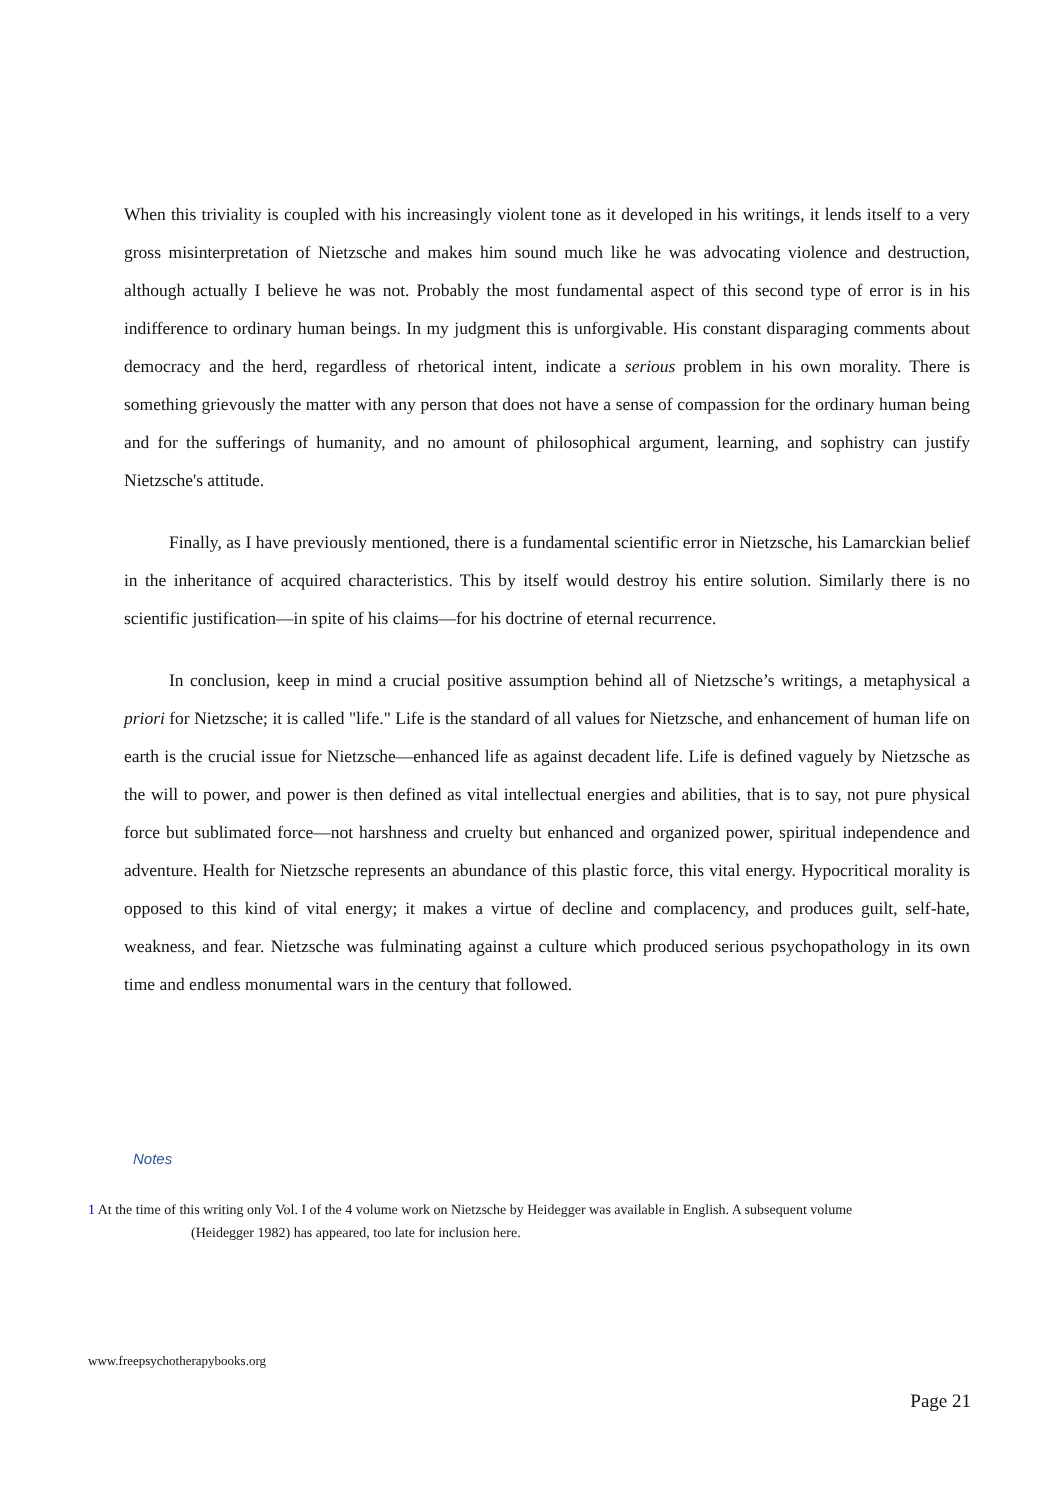When this triviality is coupled with his increasingly violent tone as it developed in his writings, it lends itself to a very gross misinterpretation of Nietzsche and makes him sound much like he was advocating violence and destruction, although actually I believe he was not. Probably the most fundamental aspect of this second type of error is in his indifference to ordinary human beings. In my judgment this is unforgivable. His constant disparaging comments about democracy and the herd, regardless of rhetorical intent, indicate a serious problem in his own morality. There is something grievously the matter with any person that does not have a sense of compassion for the ordinary human being and for the sufferings of humanity, and no amount of philosophical argument, learning, and sophistry can justify Nietzsche's attitude.
Finally, as I have previously mentioned, there is a fundamental scientific error in Nietzsche, his Lamarckian belief in the inheritance of acquired characteristics. This by itself would destroy his entire solution. Similarly there is no scientific justification—in spite of his claims—for his doctrine of eternal recurrence.
In conclusion, keep in mind a crucial positive assumption behind all of Nietzsche’s writings, a metaphysical a priori for Nietzsche; it is called "life." Life is the standard of all values for Nietzsche, and enhancement of human life on earth is the crucial issue for Nietzsche—enhanced life as against decadent life. Life is defined vaguely by Nietzsche as the will to power, and power is then defined as vital intellectual energies and abilities, that is to say, not pure physical force but sublimated force—not harshness and cruelty but enhanced and organized power, spiritual independence and adventure. Health for Nietzsche represents an abundance of this plastic force, this vital energy. Hypocritical morality is opposed to this kind of vital energy; it makes a virtue of decline and complacency, and produces guilt, self-hate, weakness, and fear. Nietzsche was fulminating against a culture which produced serious psychopathology in its own time and endless monumental wars in the century that followed.
Notes
1 At the time of this writing only Vol. I of the 4 volume work on Nietzsche by Heidegger was available in English. A subsequent volume
(Heidegger 1982) has appeared, too late for inclusion here.
www.freepsychotherapybooks.org
Page 21